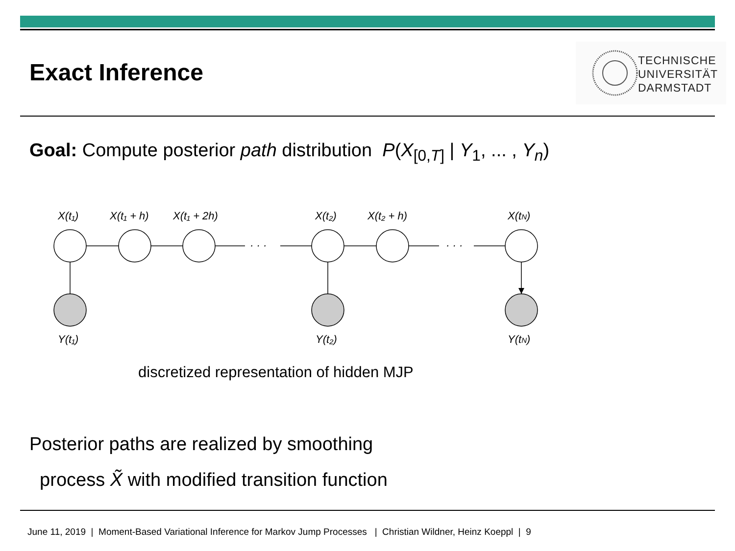Exact Inference
TECHNISCHE
UNIVERSITÄT
DARMSTADT
Goal: Compute posterior path distribution P(X<sub>[0,T]</sub> | Y<sub>1</sub>, ... , Y<sub>n</sub>)
X(t₁)
X(t₁ + h)
X(t₁ + 2h)
X(t₂)
X(t₂ + h)
X(tN)
Y(t₁)
Y(t₂)
Y(tN)
· · ·
· · ·
discretized representation of hidden MJP
Posterior paths are realized by smoothing
process X̃ with modified transition function
June 11, 2019 | Moment-Based Variational Inference for Markov Jump Processes | Christian Wildner, Heinz Koeppl | 9